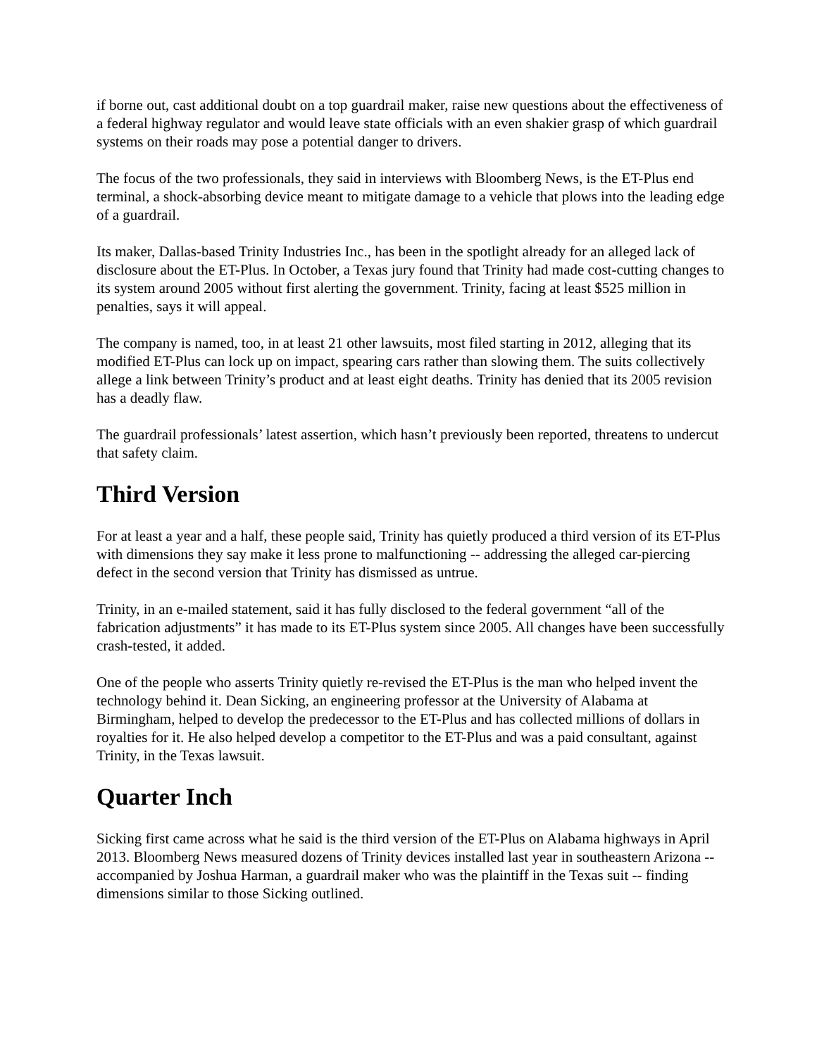if borne out, cast additional doubt on a top guardrail maker, raise new questions about the effectiveness of a federal highway regulator and would leave state officials with an even shakier grasp of which guardrail systems on their roads may pose a potential danger to drivers.
The focus of the two professionals, they said in interviews with Bloomberg News, is the ET-Plus end terminal, a shock-absorbing device meant to mitigate damage to a vehicle that plows into the leading edge of a guardrail.
Its maker, Dallas-based Trinity Industries Inc., has been in the spotlight already for an alleged lack of disclosure about the ET-Plus. In October, a Texas jury found that Trinity had made cost-cutting changes to its system around 2005 without first alerting the government. Trinity, facing at least $525 million in penalties, says it will appeal.
The company is named, too, in at least 21 other lawsuits, most filed starting in 2012, alleging that its modified ET-Plus can lock up on impact, spearing cars rather than slowing them. The suits collectively allege a link between Trinity’s product and at least eight deaths. Trinity has denied that its 2005 revision has a deadly flaw.
The guardrail professionals’ latest assertion, which hasn’t previously been reported, threatens to undercut that safety claim.
Third Version
For at least a year and a half, these people said, Trinity has quietly produced a third version of its ET-Plus with dimensions they say make it less prone to malfunctioning -- addressing the alleged car-piercing defect in the second version that Trinity has dismissed as untrue.
Trinity, in an e-mailed statement, said it has fully disclosed to the federal government “all of the fabrication adjustments” it has made to its ET-Plus system since 2005. All changes have been successfully crash-tested, it added.
One of the people who asserts Trinity quietly re-revised the ET-Plus is the man who helped invent the technology behind it. Dean Sicking, an engineering professor at the University of Alabama at Birmingham, helped to develop the predecessor to the ET-Plus and has collected millions of dollars in royalties for it. He also helped develop a competitor to the ET-Plus and was a paid consultant, against Trinity, in the Texas lawsuit.
Quarter Inch
Sicking first came across what he said is the third version of the ET-Plus on Alabama highways in April 2013. Bloomberg News measured dozens of Trinity devices installed last year in southeastern Arizona -- accompanied by Joshua Harman, a guardrail maker who was the plaintiff in the Texas suit -- finding dimensions similar to those Sicking outlined.